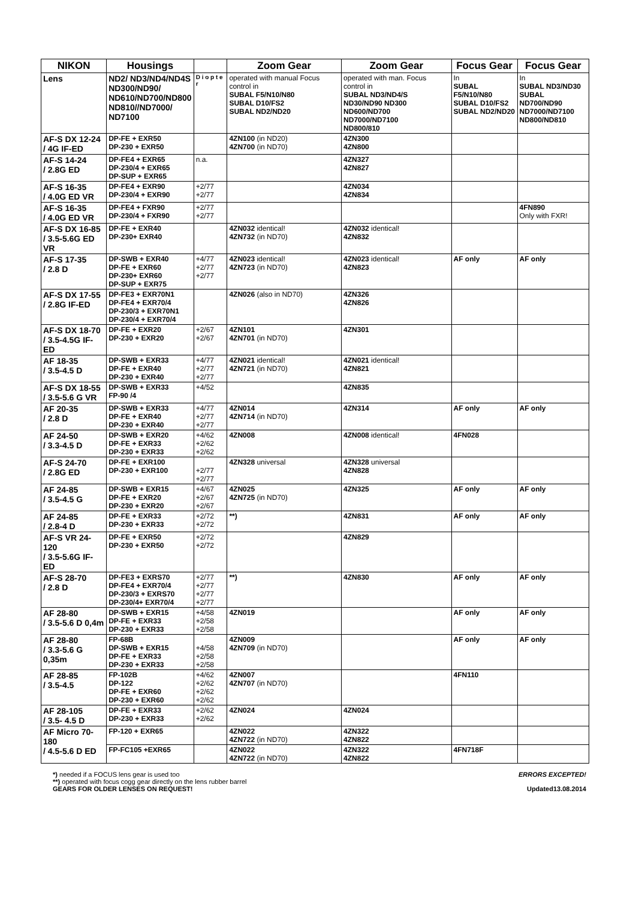| NIKON | Housings | | Zoom Gear | Zoom Gear | Focus Gear | Focus Gear |
| --- | --- | --- | --- | --- | --- | --- |
| Lens | ND2/ ND3/ND4/ND4S ND300/ND90/ ND610/ND700/ND800 ND810//ND7000/ ND7100 | D i o p t e r | operated with manual Focus control in SUBAL F5/N10/N80 SUBAL D10/FS2 SUBAL ND2/ND20 | operated with man. Focus control in SUBAL ND3/ND4/S ND30/ND90 ND300 ND600/ND700 ND7000/ND7100 ND800/810 | In SUBAL F5/N10/N80 SUBAL D10/FS2 SUBAL ND2/ND20 | In SUBAL ND3/ND30 SUBAL ND700/ND90 ND7000/ND7100 ND800/ND810 |
| AF-S DX 12-24 / 4G IF-ED | DP-FE + EXR50 DP-230 + EXR50 | | 4ZN100 (in ND20) 4ZN700 (in ND70) | 4ZN300 4ZN800 | | |
| AF-S 14-24 / 2.8G ED | DP-FE4 + EXR65 DP-230/4 + EXR65 DP-SUP + EXR65 | n.a. | | 4ZN327 4ZN827 | | |
| AF-S 16-35 / 4.0G ED VR | DP-FE4 + EXR90 DP-230/4 + EXR90 | +2/77 +2/77 | | 4ZN034 4ZN834 | | |
| AF-S 16-35 / 4.0G ED VR | DP-FE4 + FXR90 DP-230/4 + FXR90 | +2/77 +2/77 | | | | 4FN890 Only with FXR! |
| AF-S DX 16-85 / 3.5-5.6G ED VR | DP-FE + EXR40 DP-230+ EXR40 | | 4ZN032 identical! 4ZN732 (in ND70) | 4ZN032 identical! 4ZN832 | | |
| AF-S 17-35 / 2.8 D | DP-SWB + EXR40 DP-FE + EXR60 DP-230+ EXR60 DP-SUP + EXR75 | +4/77 +2/77 +2/77 | 4ZN023 identical! 4ZN723 (in ND70) | 4ZN023 identical! 4ZN823 | AF only | AF only |
| AF-S DX 17-55 / 2.8G IF-ED | DP-FE3 + EXR70N1 DP-FE4 + EXR70/4 DP-230/3 + EXR70N1 DP-230/4 + EXR70/4 | | 4ZN026 (also in ND70) | 4ZN326 4ZN826 | | |
| AF-S DX 18-70 / 3.5-4.5G IF-ED | DP-FE + EXR20 DP-230 + EXR20 | +2/67 +2/67 | 4ZN101 4ZN701 (in ND70) | 4ZN301 | | |
| AF 18-35 / 3.5-4.5 D | DP-SWB + EXR33 DP-FE + EXR40 DP-230 + EXR40 | +4/77 +2/77 +2/77 | 4ZN021 identical! 4ZN721 (in ND70) | 4ZN021 identical! 4ZN821 | | |
| AF-S DX 18-55 / 3.5-5.6 G VR | DP-SWB + EXR33 FP-90 /4 | +4/52 | | 4ZN835 | | |
| AF 20-35 / 2.8 D | DP-SWB + EXR33 DP-FE + EXR40 DP-230 + EXR40 | +4/77 +2/77 +2/77 | 4ZN014 4ZN714 (in ND70) | 4ZN314 | AF only | AF only |
| AF 24-50 / 3.3-4.5 D | DP-SWB + EXR20 DP-FE + EXR33 DP-230 + EXR33 | +4/62 +2/62 +2/62 | 4ZN008 | 4ZN008 identical! | 4FN028 | |
| AF-S 24-70 / 2.8G ED | DP-FE + EXR100 DP-230 + EXR100 | +2/77 +2/77 | 4ZN328 universal | 4ZN328 universal 4ZN828 | | |
| AF 24-85 / 3.5-4.5 G | DP-SWB + EXR15 DP-FE + EXR20 DP-230 + EXR20 | +4/67 +2/67 +2/67 | 4ZN025 4ZN725 (in ND70) | 4ZN325 | AF only | AF only |
| AF 24-85 / 2.8-4 D | DP-FE + EXR33 DP-230 + EXR33 | +2/72 +2/72 | **) | 4ZN831 | AF only | AF only |
| AF-S VR 24-120 / 3.5-5.6G IF-ED | DP-FE + EXR50 DP-230 + EXR50 | +2/72 +2/72 | | 4ZN829 | | |
| AF-S 28-70 / 2.8 D | DP-FE3 + EXRS70 DP-FE4 + EXR70/4 DP-230/3 + EXRS70 DP-230/4+ EXR70/4 | +2/77 +2/77 +2/77 +2/77 | **) | 4ZN830 | AF only | AF only |
| AF 28-80 / 3.5-5.6 D 0,4m | DP-SWB + EXR15 DP-FE + EXR33 DP-230 + EXR33 | +4/58 +2/58 +2/58 | 4ZN019 | | AF only | AF only |
| AF 28-80 / 3.3-5.6 G 0,35m | FP-68B DP-SWB + EXR15 DP-FE + EXR33 DP-230 + EXR33 | +4/58 +2/58 +2/58 | 4ZN009 4ZN709 (in ND70) | | AF only | AF only |
| AF 28-85 / 3.5-4.5 | FP-102B DP-122 DP-FE + EXR60 DP-230 + EXR60 | +4/62 +2/62 +2/62 +2/62 | 4ZN007 4ZN707 (in ND70) | | 4FN110 | |
| AF 28-105 / 3.5- 4.5 D | DP-FE + EXR33 DP-230 + EXR33 | +2/62 +2/62 | 4ZN024 | 4ZN024 | | |
| AF Micro 70-180 / 4.5-5.6 D ED | FP-120 + EXR65 | | 4ZN022 4ZN722 (in ND70) | 4ZN322 4ZN822 | | |
| | FP-FC105 +EXR65 | | 4ZN022 4ZN722 (in ND70) | 4ZN322 4ZN822 | 4FN718F | |
ERRORS EXCEPTED! *) needed if a FOCUS lens gear is used too
**) operated with focus cogg gear directly on the lens rubber barrel
Updated13.08.2014 GEARS FOR OLDER LENSES ON REQUEST!